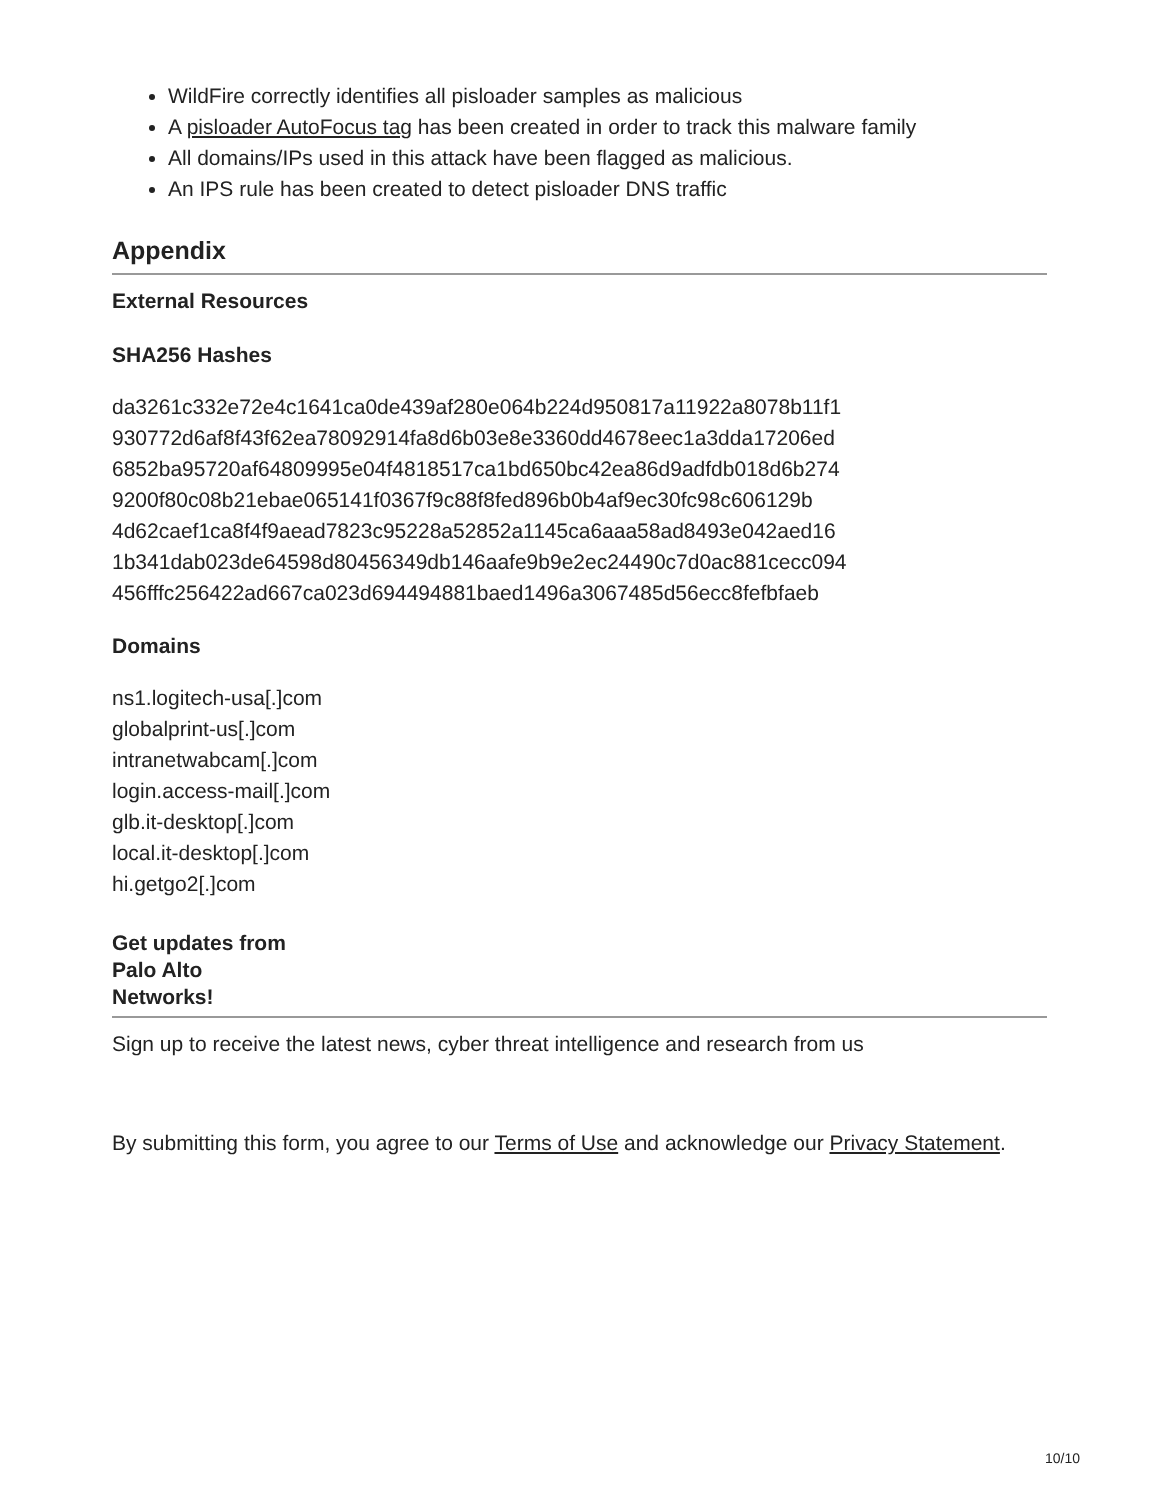WildFire correctly identifies all pisloader samples as malicious
A pisloader AutoFocus tag has been created in order to track this malware family
All domains/IPs used in this attack have been flagged as malicious.
An IPS rule has been created to detect pisloader DNS traffic
Appendix
External Resources
SHA256 Hashes
da3261c332e72e4c1641ca0de439af280e064b224d950817a11922a8078b11f1
930772d6af8f43f62ea78092914fa8d6b03e8e3360dd4678eec1a3dda17206ed
6852ba95720af64809995e04f4818517ca1bd650bc42ea86d9adfdb018d6b274
9200f80c08b21ebae065141f0367f9c88f8fed896b0b4af9ec30fc98c606129b
4d62caef1ca8f4f9aead7823c95228a52852a1145ca6aaa58ad8493e042aed16
1b341dab023de64598d80456349db146aafe9b9e2ec24490c7d0ac881cecc094
456fffc256422ad667ca023d694494881baed1496a3067485d56ecc8fefbfaeb
Domains
ns1.logitech-usa[.]com
globalprint-us[.]com
intranetwabcam[.]com
login.access-mail[.]com
glb.it-desktop[.]com
local.it-desktop[.]com
hi.getgo2[.]com
Get updates from
Palo Alto
Networks!
Sign up to receive the latest news, cyber threat intelligence and research from us
By submitting this form, you agree to our Terms of Use and acknowledge our Privacy Statement.
10/10